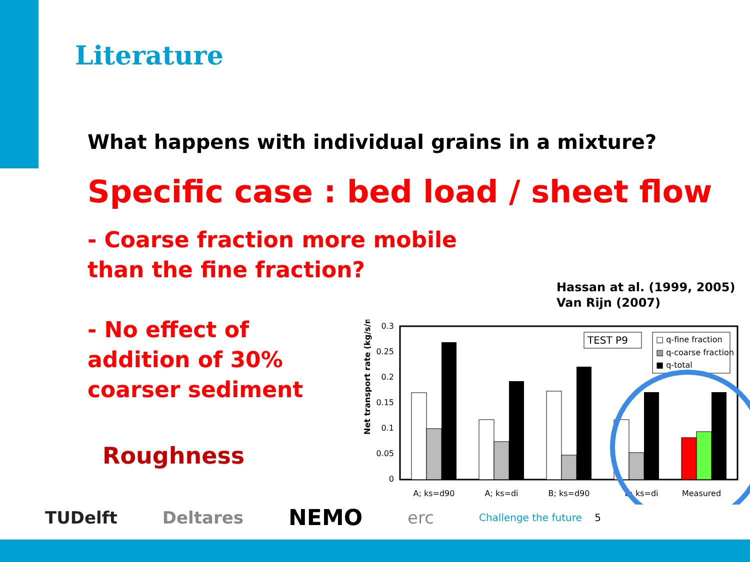Literature
What happens with individual grains in a mixture?
Specific case : bed load / sheet flow
- Coarse fraction more mobile
than the fine fraction?
- No effect of
addition of 30%
coarser sediment
Hassan at al. (1999, 2005)
Van Rijn (2007)
Roughness
Net transport rate (kg/s/m)
0.3
0.25
0.2
0.15
0.1
0.05
0
TEST P9
□ q-fine fraction
▨ q-coarse fraction
■ q-total
A; ks=d90
A; ks=di
B; ks=d90
B; ks=di
Measured
TUDelft Deltares NEMO erc Challenge the future 5